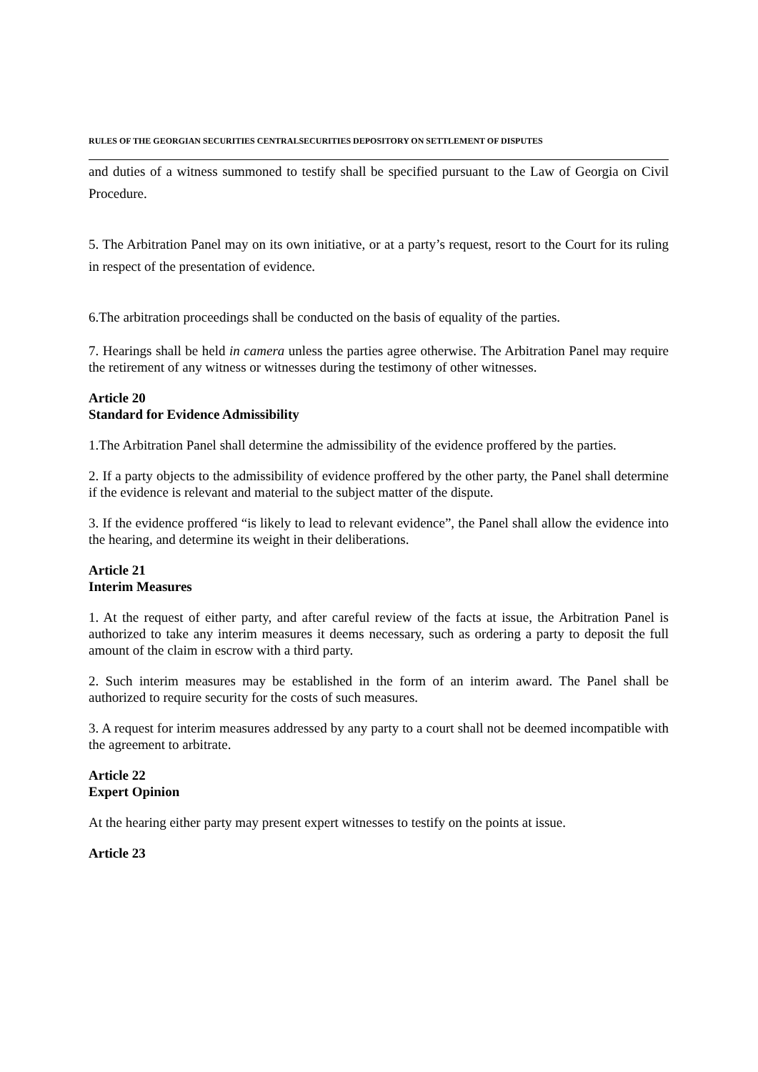RULES OF THE GEORGIAN SECURITIES CENTRALSECURITIES DEPOSITORY ON SETTLEMENT OF DISPUTES
and duties of a witness summoned to testify shall be specified pursuant to the Law of Georgia on Civil Procedure.
5. The Arbitration Panel may on its own initiative, or at a party’s request, resort to the Court for its ruling in respect of the presentation of evidence.
6.The arbitration proceedings shall be conducted on the basis of equality of the parties.
7. Hearings shall be held in camera unless the parties agree otherwise. The Arbitration Panel may require the retirement of any witness or witnesses during the testimony of other witnesses.
Article 20
Standard for Evidence Admissibility
1.The Arbitration Panel shall determine the admissibility of the evidence proffered by the parties.
2. If a party objects to the admissibility of evidence proffered by the other party, the Panel shall determine if the evidence is relevant and material to the subject matter of the dispute.
3. If the evidence proffered “is likely to lead to relevant evidence”, the Panel shall allow the evidence into the hearing, and determine its weight in their deliberations.
Article 21
Interim Measures
1. At the request of either party, and after careful review of the facts at issue, the Arbitration Panel is authorized to take any interim measures it deems necessary, such as ordering a party to deposit the full amount of the claim in escrow with a third party.
2. Such interim measures may be established in the form of an interim award. The Panel shall be authorized to require security for the costs of such measures.
3. A request for interim measures addressed by any party to a court shall not be deemed incompatible with the agreement to arbitrate.
Article 22
Expert Opinion
At the hearing either party may present expert witnesses to testify on the points at issue.
Article 23